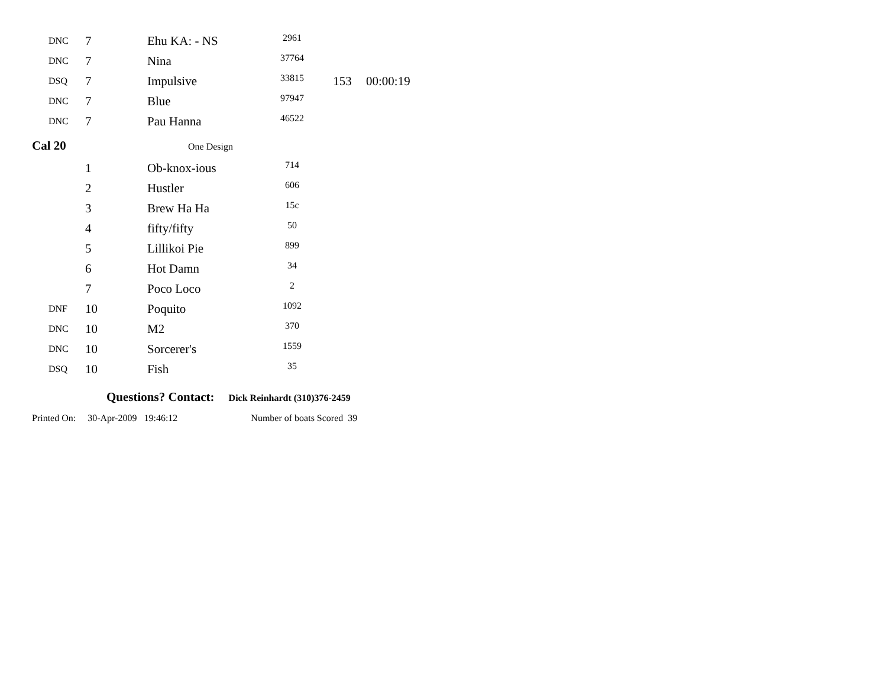| DNC | 7 | Ehu KA: - NS | 2961 | | |
| DNC | 7 | Nina | 37764 | | |
| DSQ | 7 | Impulsive | 33815 | 153 | 00:00:19 |
| DNC | 7 | Blue | 97947 | | |
| DNC | 7 | Pau Hanna | 46522 | | |
Cal 20
One Design
| | 1 | Ob-knox-ious | 714 |
| | 2 | Hustler | 606 |
| | 3 | Brew Ha Ha | 15c |
| | 4 | fifty/fifty | 50 |
| | 5 | Lillikoi Pie | 899 |
| | 6 | Hot Damn | 34 |
| | 7 | Poco Loco | 2 |
| DNF | 10 | Poquito | 1092 |
| DNC | 10 | M2 | 370 |
| DNC | 10 | Sorcerer's | 1559 |
| DSQ | 10 | Fish | 35 |
Questions? Contact: Dick Reinhardt (310)376-2459
Printed On: 30-Apr-2009 19:46:12 Number of boats Scored 39